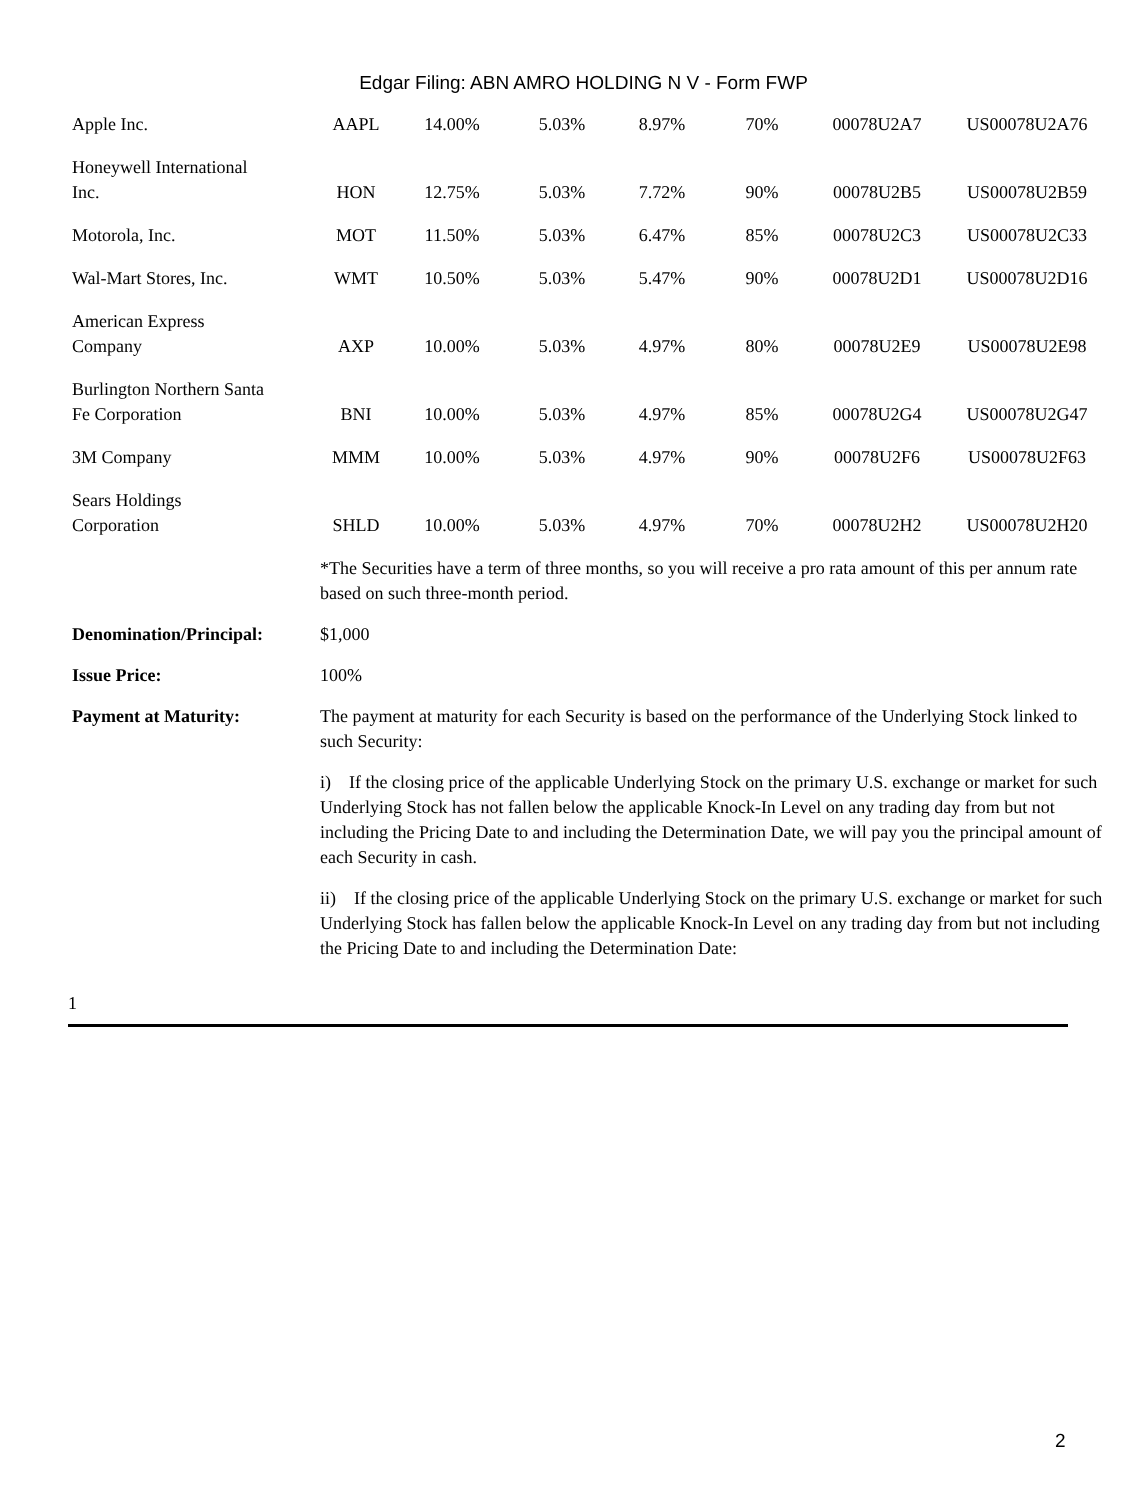Edgar Filing: ABN AMRO HOLDING N V - Form FWP
| Apple Inc. | AAPL | 14.00% | 5.03% | 8.97% | 70% | 00078U2A7 | US00078U2A76 |
| Honeywell International Inc. | HON | 12.75% | 5.03% | 7.72% | 90% | 00078U2B5 | US00078U2B59 |
| Motorola, Inc. | MOT | 11.50% | 5.03% | 6.47% | 85% | 00078U2C3 | US00078U2C33 |
| Wal-Mart Stores, Inc. | WMT | 10.50% | 5.03% | 5.47% | 90% | 00078U2D1 | US00078U2D16 |
| American Express Company | AXP | 10.00% | 5.03% | 4.97% | 80% | 00078U2E9 | US00078U2E98 |
| Burlington Northern Santa Fe Corporation | BNI | 10.00% | 5.03% | 4.97% | 85% | 00078U2G4 | US00078U2G47 |
| 3M Company | MMM | 10.00% | 5.03% | 4.97% | 90% | 00078U2F6 | US00078U2F63 |
| Sears Holdings Corporation | SHLD | 10.00% | 5.03% | 4.97% | 70% | 00078U2H2 | US00078U2H20 |
*The Securities have a term of three months, so you will receive a pro rata amount of this per annum rate based on such three-month period.
Denomination/Principal:
$1,000
Issue Price: 100%
Payment at Maturity: The payment at maturity for each Security is based on the performance of the Underlying Stock linked to such Security:
i) If the closing price of the applicable Underlying Stock on the primary U.S. exchange or market for such Underlying Stock has not fallen below the applicable Knock-In Level on any trading day from but not including the Pricing Date to and including the Determination Date, we will pay you the principal amount of each Security in cash.
ii) If the closing price of the applicable Underlying Stock on the primary U.S. exchange or market for such Underlying Stock has fallen below the applicable Knock-In Level on any trading day from but not including the Pricing Date to and including the Determination Date:
1
2